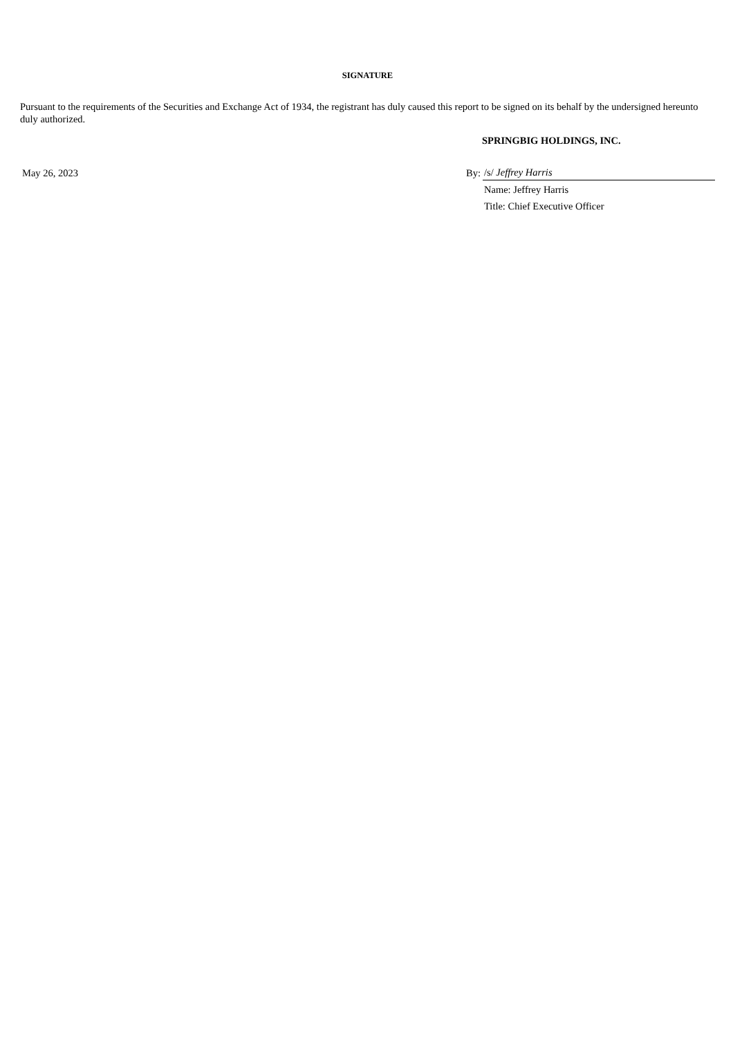SIGNATURE
Pursuant to the requirements of the Securities and Exchange Act of 1934, the registrant has duly caused this report to be signed on its behalf by the undersigned hereunto duly authorized.
SPRINGBIG HOLDINGS, INC.
| May 26, 2023 | By: | /s/ Jeffrey Harris |
| | | Name: Jeffrey Harris |
| | | Title: Chief Executive Officer |